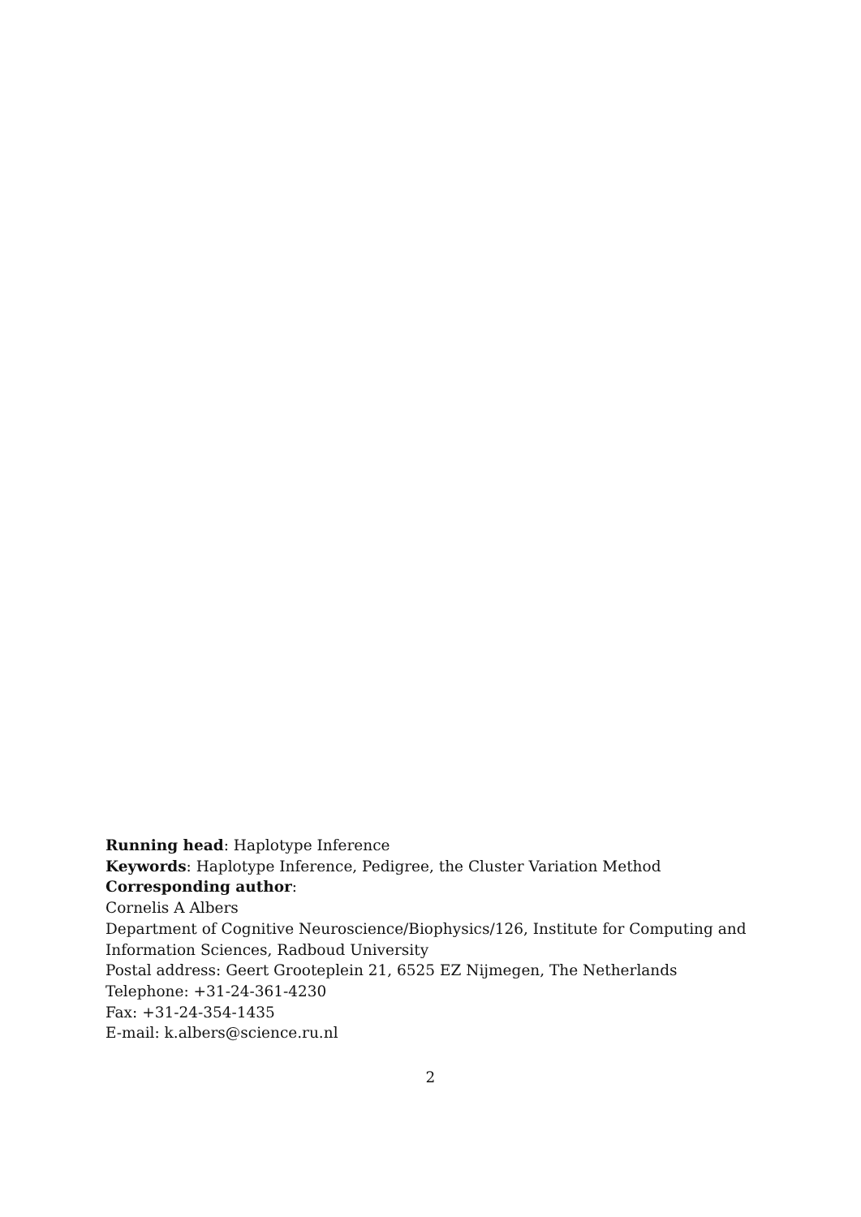Running head: Haplotype Inference
Keywords: Haplotype Inference, Pedigree, the Cluster Variation Method
Corresponding author:
Cornelis A Albers
Department of Cognitive Neuroscience/Biophysics/126, Institute for Computing and Information Sciences, Radboud University
Postal address: Geert Grooteplein 21, 6525 EZ Nijmegen, The Netherlands
Telephone: +31-24-361-4230
Fax: +31-24-354-1435
E-mail: k.albers@science.ru.nl
2